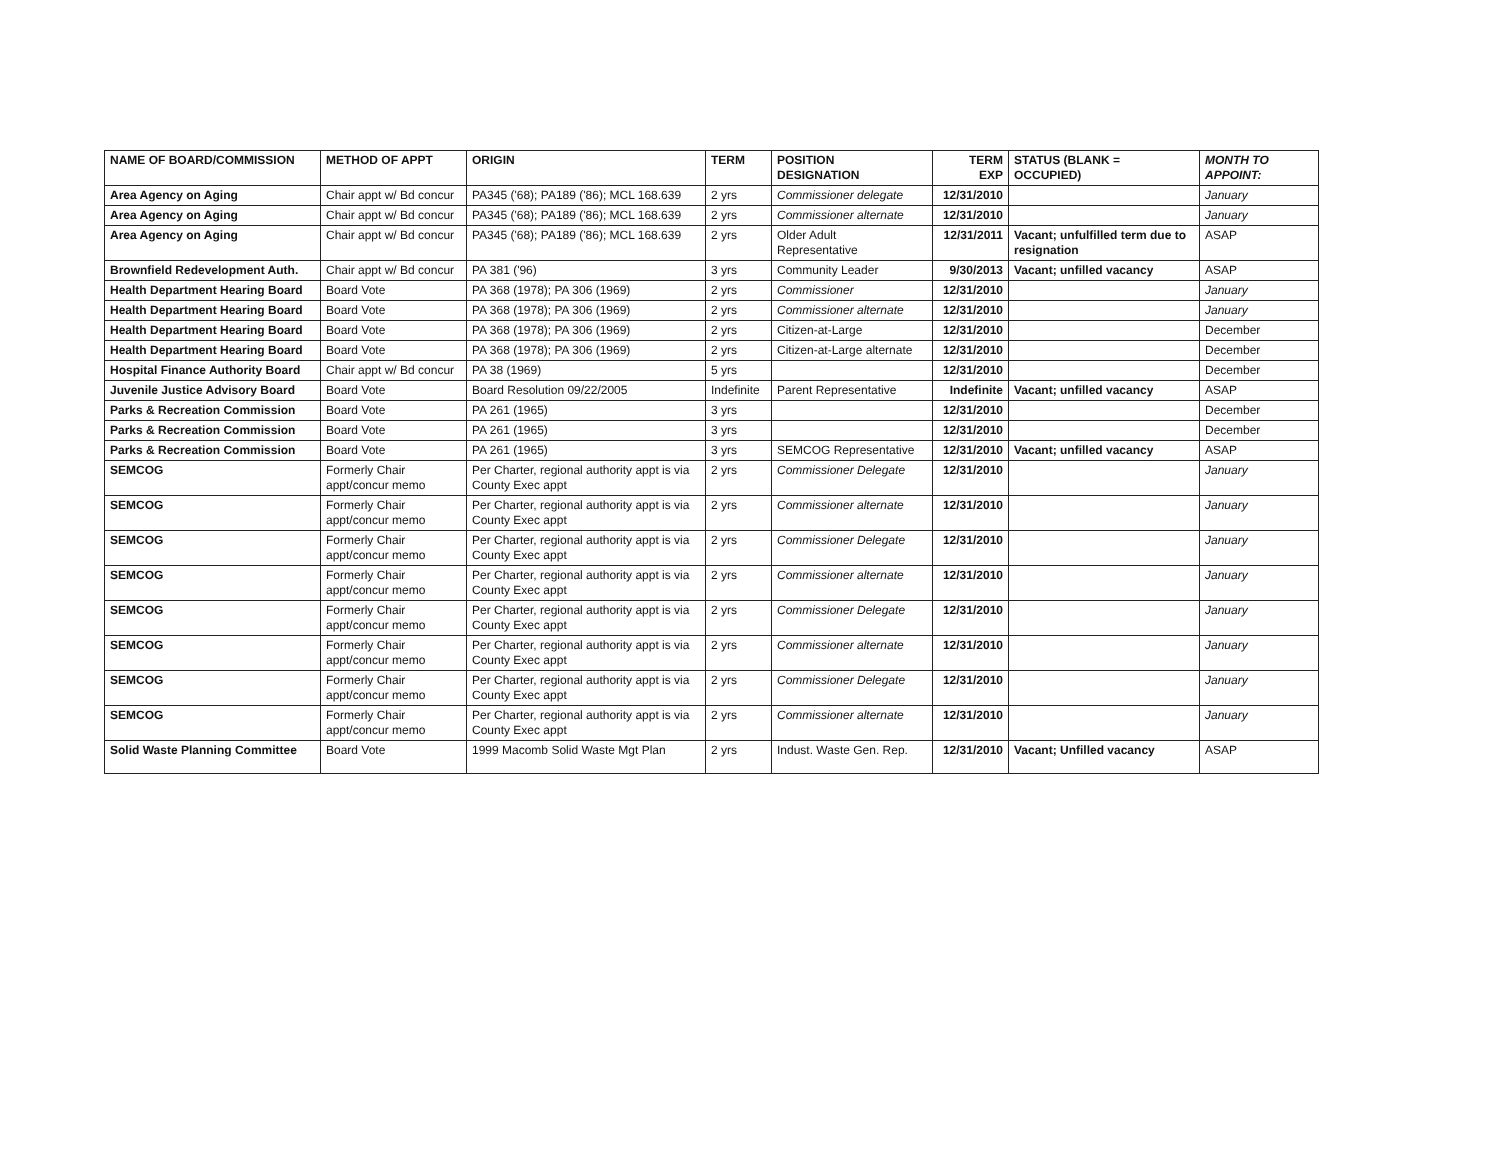| NAME OF BOARD/COMMISSION | METHOD OF APPT | ORIGIN | TERM | POSITION DESIGNATION | TERM EXP | STATUS (BLANK = OCCUPIED) | MONTH TO APPOINT: |
| --- | --- | --- | --- | --- | --- | --- | --- |
| Area Agency on Aging | Chair appt w/ Bd concur | PA345 ('68); PA189 ('86); MCL 168.639 | 2 yrs | Commissioner delegate | 12/31/2010 | | January |
| Area Agency on Aging | Chair appt w/ Bd concur | PA345 ('68); PA189 ('86); MCL 168.639 | 2 yrs | Commissioner alternate | 12/31/2010 | | January |
| Area Agency on Aging | Chair appt w/ Bd concur | PA345 ('68); PA189 ('86); MCL 168.639 | 2 yrs | Older Adult Representative | 12/31/2011 | Vacant; unfulfilled term due to resignation | ASAP |
| Brownfield Redevelopment Auth. | Chair appt w/ Bd concur | PA 381 ('96) | 3 yrs | Community Leader | 9/30/2013 | Vacant; unfilled vacancy | ASAP |
| Health Department Hearing Board | Board Vote | PA 368 (1978); PA 306 (1969) | 2 yrs | Commissioner | 12/31/2010 | | January |
| Health Department Hearing Board | Board Vote | PA 368 (1978); PA 306 (1969) | 2 yrs | Commissioner alternate | 12/31/2010 | | January |
| Health Department Hearing Board | Board Vote | PA 368 (1978); PA 306 (1969) | 2 yrs | Citizen-at-Large | 12/31/2010 | | December |
| Health Department Hearing Board | Board Vote | PA 368 (1978); PA 306 (1969) | 2 yrs | Citizen-at-Large alternate | 12/31/2010 | | December |
| Hospital Finance Authority Board | Chair appt w/ Bd concur | PA 38 (1969) | 5 yrs | | 12/31/2010 | | December |
| Juvenile Justice Advisory Board | Board Vote | Board Resolution 09/22/2005 | Indefinite | Parent Representative | Indefinite | Vacant; unfilled vacancy | ASAP |
| Parks & Recreation Commission | Board Vote | PA 261 (1965) | 3 yrs | | 12/31/2010 | | December |
| Parks & Recreation Commission | Board Vote | PA 261 (1965) | 3 yrs | | 12/31/2010 | | December |
| Parks & Recreation Commission | Board Vote | PA 261 (1965) | 3 yrs | SEMCOG Representative | 12/31/2010 | Vacant; unfilled vacancy | ASAP |
| SEMCOG | Formerly Chair appt/concur memo | Per Charter, regional authority appt is via County Exec appt | 2 yrs | Commissioner Delegate | 12/31/2010 | | January |
| SEMCOG | Formerly Chair appt/concur memo | Per Charter, regional authority appt is via County Exec appt | 2 yrs | Commissioner alternate | 12/31/2010 | | January |
| SEMCOG | Formerly Chair appt/concur memo | Per Charter, regional authority appt is via County Exec appt | 2 yrs | Commissioner Delegate | 12/31/2010 | | January |
| SEMCOG | Formerly Chair appt/concur memo | Per Charter, regional authority appt is via County Exec appt | 2 yrs | Commissioner alternate | 12/31/2010 | | January |
| SEMCOG | Formerly Chair appt/concur memo | Per Charter, regional authority appt is via County Exec appt | 2 yrs | Commissioner Delegate | 12/31/2010 | | January |
| SEMCOG | Formerly Chair appt/concur memo | Per Charter, regional authority appt is via County Exec appt | 2 yrs | Commissioner alternate | 12/31/2010 | | January |
| SEMCOG | Formerly Chair appt/concur memo | Per Charter, regional authority appt is via County Exec appt | 2 yrs | Commissioner Delegate | 12/31/2010 | | January |
| SEMCOG | Formerly Chair appt/concur memo | Per Charter, regional authority appt is via County Exec appt | 2 yrs | Commissioner alternate | 12/31/2010 | | January |
| Solid Waste Planning Committee | Board Vote | 1999 Macomb Solid Waste Mgt Plan | 2 yrs | Indust. Waste Gen. Rep. | 12/31/2010 | Vacant; Unfilled vacancy | ASAP |